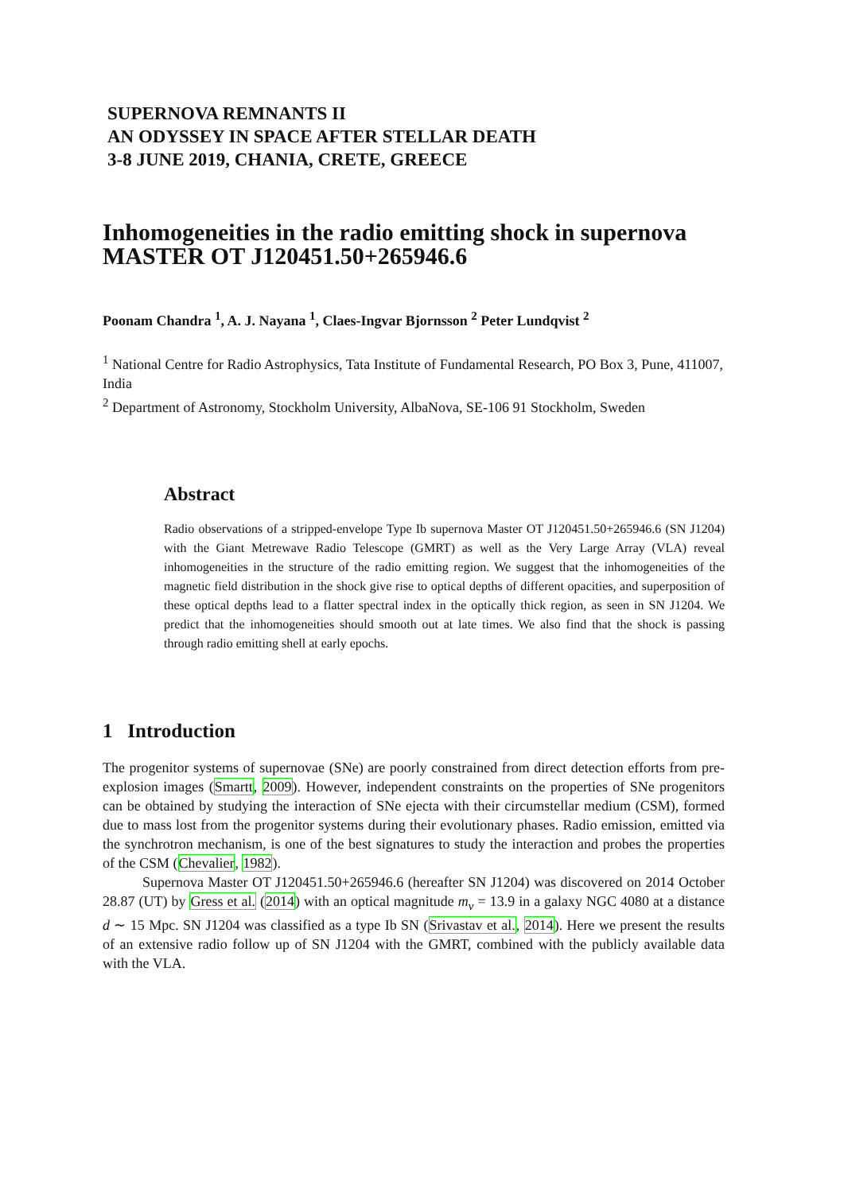SUPERNOVA REMNANTS II
AN ODYSSEY IN SPACE AFTER STELLAR DEATH
3-8 JUNE 2019, CHANIA, CRETE, GREECE
Inhomogeneities in the radio emitting shock in supernova MASTER OT J120451.50+265946.6
Poonam Chandra <sup>1</sup>, A. J. Nayana <sup>1</sup>, Claes-Ingvar Bjornsson <sup>2</sup> Peter Lundqvist <sup>2</sup>
<sup>1</sup> National Centre for Radio Astrophysics, Tata Institute of Fundamental Research, PO Box 3, Pune, 411007, India
<sup>2</sup> Department of Astronomy, Stockholm University, AlbaNova, SE-106 91 Stockholm, Sweden
Abstract
Radio observations of a stripped-envelope Type Ib supernova Master OT J120451.50+265946.6 (SN J1204) with the Giant Metrewave Radio Telescope (GMRT) as well as the Very Large Array (VLA) reveal inhomogeneities in the structure of the radio emitting region. We suggest that the inhomogeneities of the magnetic field distribution in the shock give rise to optical depths of different opacities, and superposition of these optical depths lead to a flatter spectral index in the optically thick region, as seen in SN J1204. We predict that the inhomogeneities should smooth out at late times. We also find that the shock is passing through radio emitting shell at early epochs.
1 Introduction
The progenitor systems of supernovae (SNe) are poorly constrained from direct detection efforts from pre-explosion images (Smartt, 2009). However, independent constraints on the properties of SNe progenitors can be obtained by studying the interaction of SNe ejecta with their circumstellar medium (CSM), formed due to mass lost from the progenitor systems during their evolutionary phases. Radio emission, emitted via the synchrotron mechanism, is one of the best signatures to study the interaction and probes the properties of the CSM (Chevalier, 1982).
Supernova Master OT J120451.50+265946.6 (hereafter SN J1204) was discovered on 2014 October 28.87 (UT) by Gress et al. (2014) with an optical magnitude m<sub>v</sub> = 13.9 in a galaxy NGC 4080 at a distance d ∼ 15 Mpc. SN J1204 was classified as a type Ib SN (Srivastav et al., 2014). Here we present the results of an extensive radio follow up of SN J1204 with the GMRT, combined with the publicly available data with the VLA.